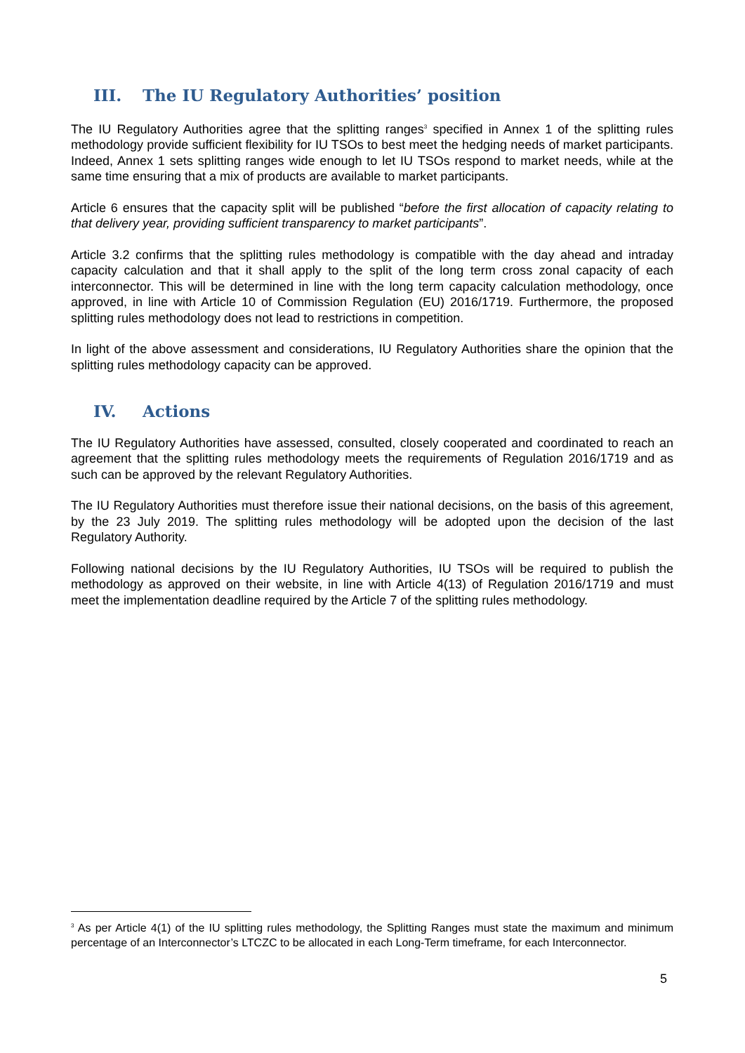III. The IU Regulatory Authorities’ position
The IU Regulatory Authorities agree that the splitting ranges<sup>3</sup> specified in Annex 1 of the splitting rules methodology provide sufficient flexibility for IU TSOs to best meet the hedging needs of market participants. Indeed, Annex 1 sets splitting ranges wide enough to let IU TSOs respond to market needs, while at the same time ensuring that a mix of products are available to market participants.
Article 6 ensures that the capacity split will be published “before the first allocation of capacity relating to that delivery year, providing sufficient transparency to market participants”.
Article 3.2 confirms that the splitting rules methodology is compatible with the day ahead and intraday capacity calculation and that it shall apply to the split of the long term cross zonal capacity of each interconnector. This will be determined in line with the long term capacity calculation methodology, once approved, in line with Article 10 of Commission Regulation (EU) 2016/1719. Furthermore, the proposed splitting rules methodology does not lead to restrictions in competition.
In light of the above assessment and considerations, IU Regulatory Authorities share the opinion that the splitting rules methodology capacity can be approved.
IV. Actions
The IU Regulatory Authorities have assessed, consulted, closely cooperated and coordinated to reach an agreement that the splitting rules methodology meets the requirements of Regulation 2016/1719 and as such can be approved by the relevant Regulatory Authorities.
The IU Regulatory Authorities must therefore issue their national decisions, on the basis of this agreement, by the 23 July 2019. The splitting rules methodology will be adopted upon the decision of the last Regulatory Authority.
Following national decisions by the IU Regulatory Authorities, IU TSOs will be required to publish the methodology as approved on their website, in line with Article 4(13) of Regulation 2016/1719 and must meet the implementation deadline required by the Article 7 of the splitting rules methodology.
<sup>3</sup> As per Article 4(1) of the IU splitting rules methodology, the Splitting Ranges must state the maximum and minimum percentage of an Interconnector’s LTCZC to be allocated in each Long-Term timeframe, for each Interconnector.
5